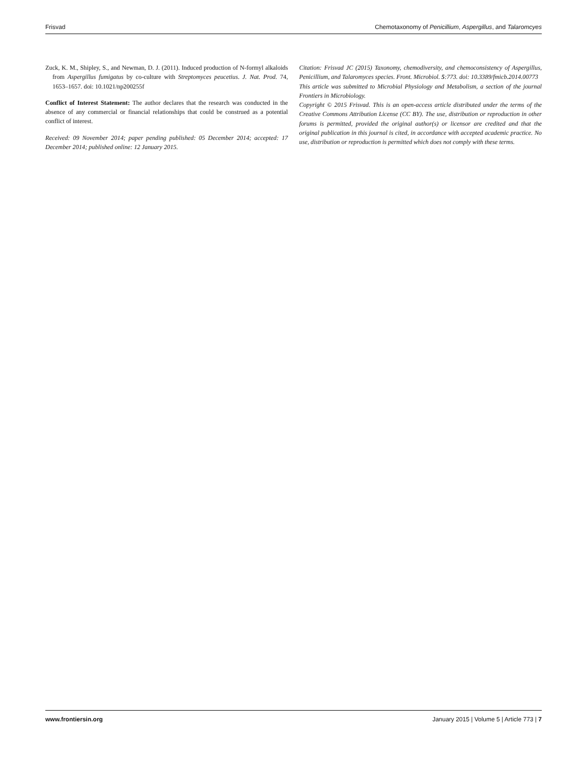Frisvad Chemotaxonomy of Penicillium, Aspergillus, and Talaromcyes
Zuck, K. M., Shipley, S., and Newman, D. J. (2011). Induced production of N-formyl alkaloids from Aspergillus fumigatus by co-culture with Streptomyces peucetius. J. Nat. Prod. 74, 1653–1657. doi: 10.1021/np200255f
Conflict of Interest Statement: The author declares that the research was conducted in the absence of any commercial or financial relationships that could be construed as a potential conflict of interest.
Received: 09 November 2014; paper pending published: 05 December 2014; accepted: 17 December 2014; published online: 12 January 2015.
Citation: Frisvad JC (2015) Taxonomy, chemodiversity, and chemoconsistency of Aspergillus, Penicillium, and Talaromyces species. Front. Microbiol. 5:773. doi: 10.3389/fmicb.2014.00773
This article was submitted to Microbial Physiology and Metabolism, a section of the journal Frontiers in Microbiology.
Copyright © 2015 Frisvad. This is an open-access article distributed under the terms of the Creative Commons Attribution License (CC BY). The use, distribution or reproduction in other forums is permitted, provided the original author(s) or licensor are credited and that the original publication in this journal is cited, in accordance with accepted academic practice. No use, distribution or reproduction is permitted which does not comply with these terms.
www.frontiersin.org January 2015 | Volume 5 | Article 773 | 7